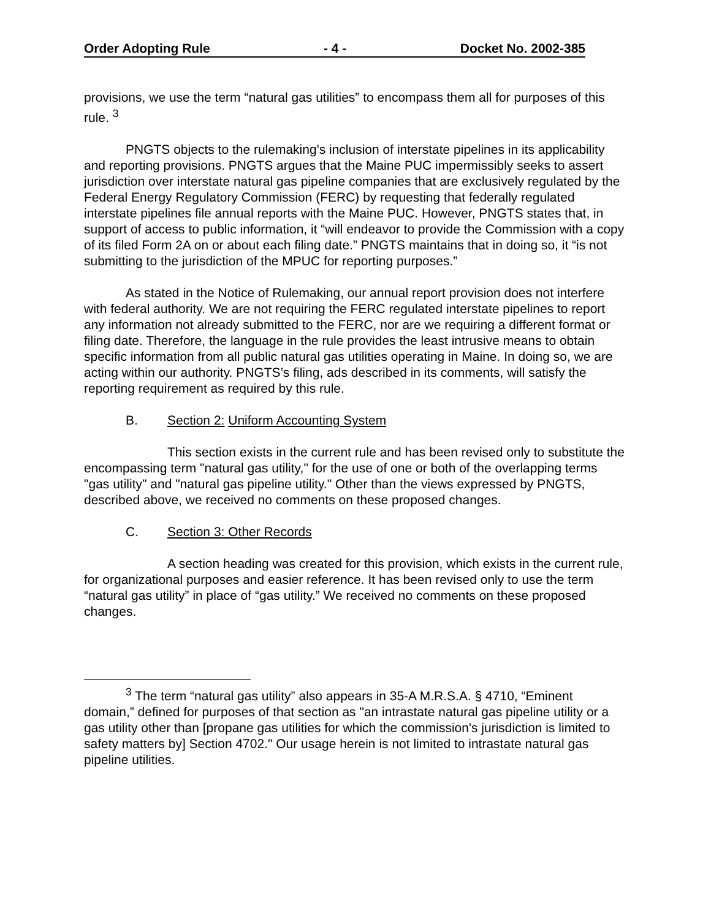Order Adopting Rule - 4 - Docket No. 2002-385
provisions, we use the term “natural gas utilities” to encompass them all for purposes of this rule. <sup>3</sup>
PNGTS objects to the rulemaking's inclusion of interstate pipelines in its applicability and reporting provisions. PNGTS argues that the Maine PUC impermissibly seeks to assert jurisdiction over interstate natural gas pipeline companies that are exclusively regulated by the Federal Energy Regulatory Commission (FERC) by requesting that federally regulated interstate pipelines file annual reports with the Maine PUC. However, PNGTS states that, in support of access to public information, it “will endeavor to provide the Commission with a copy of its filed Form 2A on or about each filing date.” PNGTS maintains that in doing so, it “is not submitting to the jurisdiction of the MPUC for reporting purposes.”
As stated in the Notice of Rulemaking, our annual report provision does not interfere with federal authority. We are not requiring the FERC regulated interstate pipelines to report any information not already submitted to the FERC, nor are we requiring a different format or filing date. Therefore, the language in the rule provides the least intrusive means to obtain specific information from all public natural gas utilities operating in Maine. In doing so, we are acting within our authority. PNGTS’s filing, ads described in its comments, will satisfy the reporting requirement as required by this rule.
B. Section 2: Uniform Accounting System
This section exists in the current rule and has been revised only to substitute the encompassing term "natural gas utility," for the use of one or both of the overlapping terms "gas utility" and "natural gas pipeline utility." Other than the views expressed by PNGTS, described above, we received no comments on these proposed changes.
C. Section 3: Other Records
A section heading was created for this provision, which exists in the current rule, for organizational purposes and easier reference. It has been revised only to use the term “natural gas utility” in place of “gas utility.” We received no comments on these proposed changes.
<sup>3</sup> The term “natural gas utility” also appears in 35-A M.R.S.A. § 4710, “Eminent domain,” defined for purposes of that section as "an intrastate natural gas pipeline utility or a gas utility other than [propane gas utilities for which the commission's jurisdiction is limited to safety matters by] Section 4702." Our usage herein is not limited to intrastate natural gas pipeline utilities.